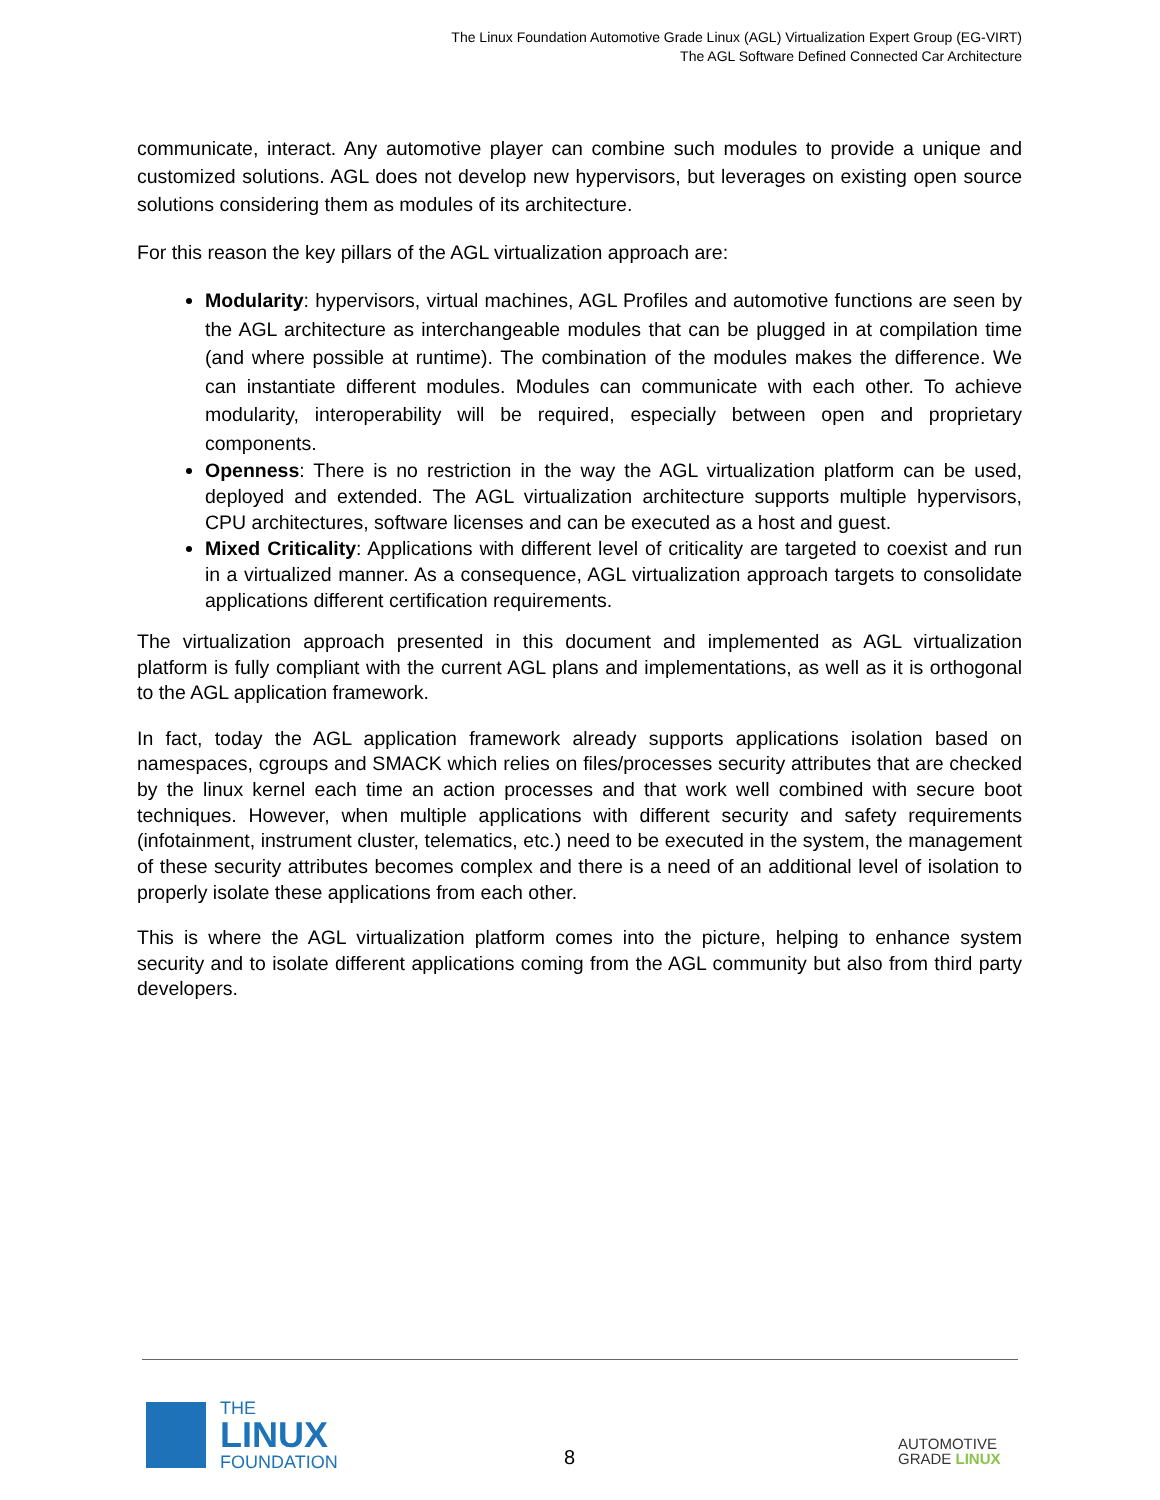The Linux Foundation Automotive Grade Linux (AGL) Virtualization Expert Group (EG-VIRT)
The AGL Software Defined Connected Car Architecture
communicate, interact. Any automotive player can combine such modules to provide a unique and customized solutions. AGL does not develop new hypervisors, but leverages on existing open source solutions considering them as modules of its architecture.
For this reason the key pillars of the AGL virtualization approach are:
Modularity: hypervisors, virtual machines, AGL Profiles and automotive functions are seen by the AGL architecture as interchangeable modules that can be plugged in at compilation time (and where possible at runtime). The combination of the modules makes the difference. We can instantiate different modules. Modules can communicate with each other. To achieve modularity, interoperability will be required, especially between open and proprietary components.
Openness: There is no restriction in the way the AGL virtualization platform can be used, deployed and extended. The AGL virtualization architecture supports multiple hypervisors, CPU architectures, software licenses and can be executed as a host and guest.
Mixed Criticality: Applications with different level of criticality are targeted to coexist and run in a virtualized manner. As a consequence, AGL virtualization approach targets to consolidate applications different certification requirements.
The virtualization approach presented in this document and implemented as AGL virtualization platform is fully compliant with the current AGL plans and implementations, as well as it is orthogonal to the AGL application framework.
In fact, today the AGL application framework already supports applications isolation based on namespaces, cgroups and SMACK which relies on files/processes security attributes that are checked by the linux kernel each time an action processes and that work well combined with secure boot techniques. However, when multiple applications with different security and safety requirements (infotainment, instrument cluster, telematics, etc.) need to be executed in the system, the management of these security attributes becomes complex and there is a need of an additional level of isolation to properly isolate these applications from each other.
This is where the AGL virtualization platform comes into the picture, helping to enhance system security and to isolate different applications coming from the AGL community but also from third party developers.
THE
LINUX
FOUNDATION
8
AUTOMOTIVE
GRADE LINUX